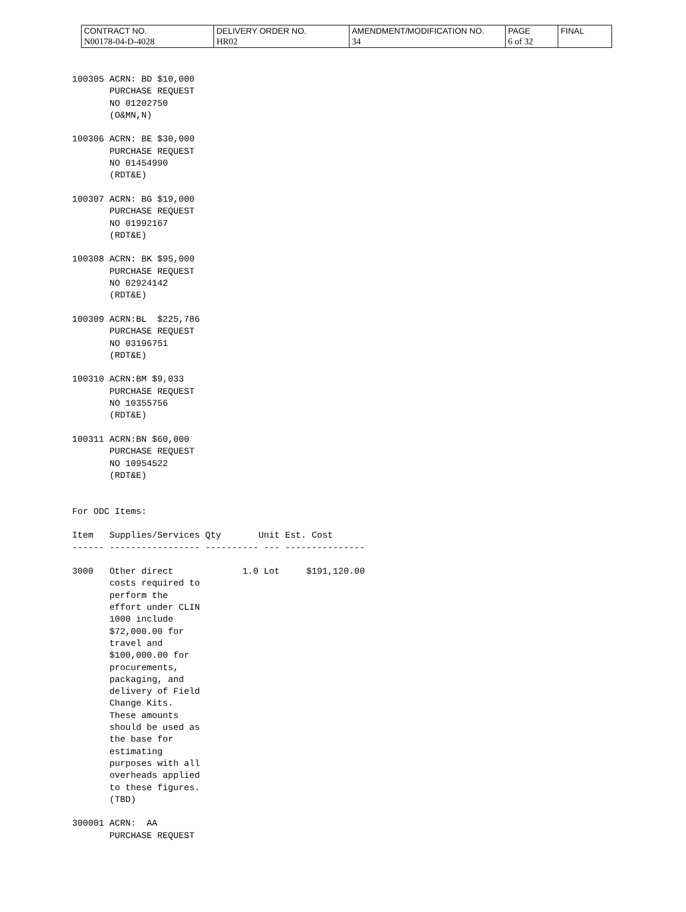| CONTRACT NO. | DELIVERY ORDER NO. | AMENDMENT/MODIFICATION NO. | PAGE | FINAL |
| N00178-04-D-4028 | HR02 | 34 | 6 of 32 | |
100305 ACRN: BD $10,000
       PURCHASE REQUEST
       NO 01202750
       (O&MN,N)

100306 ACRN: BE $30,000
       PURCHASE REQUEST
       NO 01454990
       (RDT&E)

100307 ACRN: BG $19,000
       PURCHASE REQUEST
       NO 01992167
       (RDT&E)

100308 ACRN: BK $95,000
       PURCHASE REQUEST
       NO 02924142
       (RDT&E)

100309 ACRN:BL  $225,786
       PURCHASE REQUEST
       NO 03196751
       (RDT&E)

100310 ACRN:BM $9,033
       PURCHASE REQUEST
       NO 10355756
       (RDT&E)

100311 ACRN:BN $60,000
       PURCHASE REQUEST
       NO 10954522
       (RDT&E)


For ODC Items:

Item   Supplies/Services Qty       Unit Est. Cost
------ ----------------- ---------- --- ---------------

3000   Other direct             1.0 Lot     $191,120.00
       costs required to
       perform the
       effort under CLIN
       1000 include
       $72,000.00 for
       travel and
       $100,000.00 for
       procurements,
       packaging, and
       delivery of Field
       Change Kits.
       These amounts
       should be used as
       the base for
       estimating
       purposes with all
       overheads applied
       to these figures.
       (TBD)

300001 ACRN:  AA
       PURCHASE REQUEST